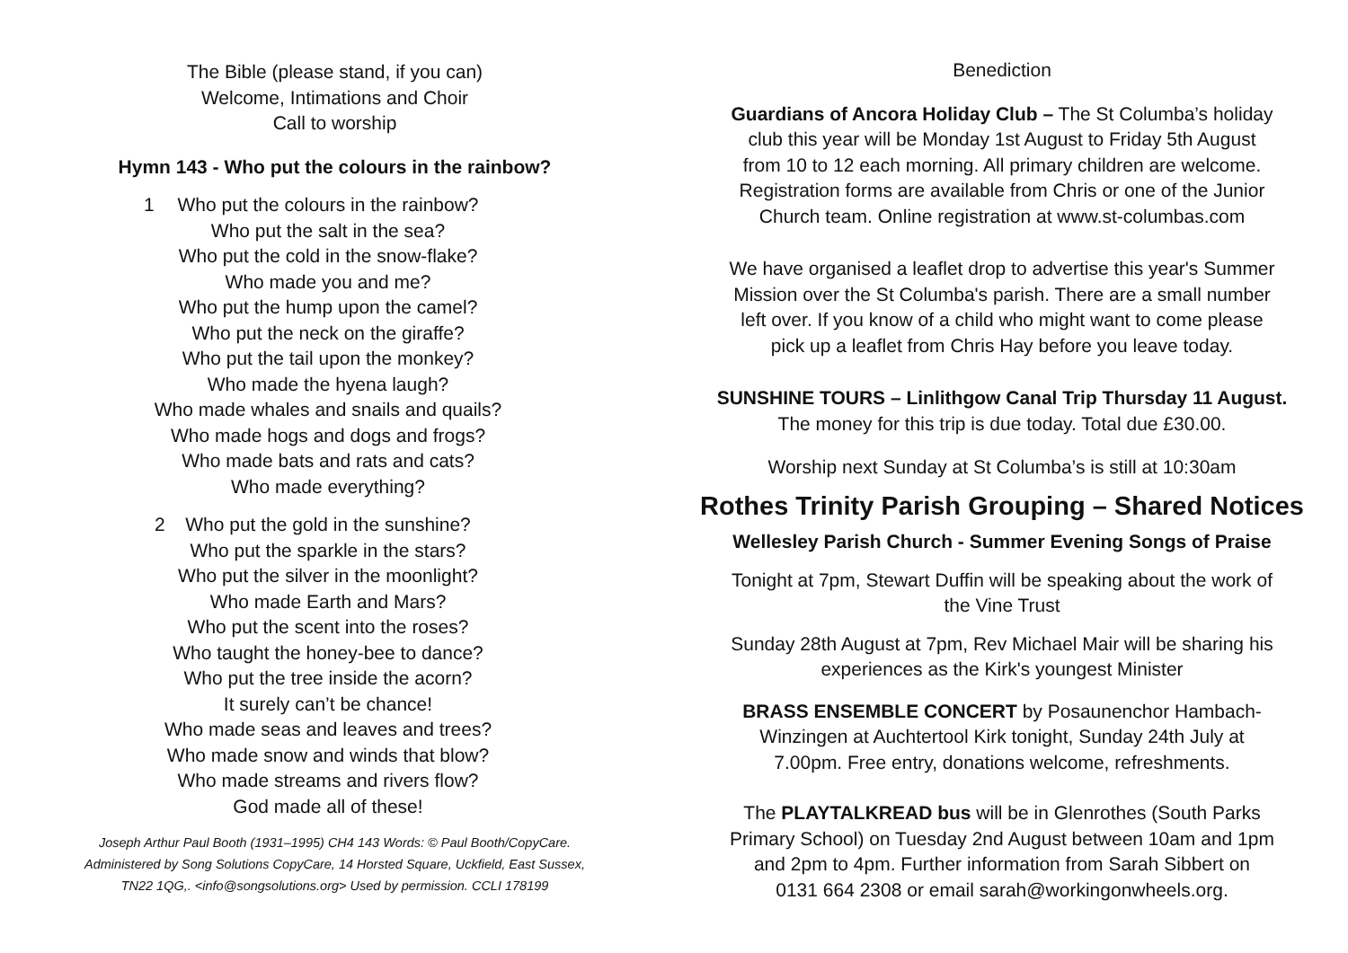The Bible (please stand, if you can)
Welcome, Intimations and Choir
Call to worship
Hymn 143 - Who put the colours in the rainbow?
1 Who put the colours in the rainbow?
Who put the salt in the sea?
Who put the cold in the snow-flake?
Who made you and me?
Who put the hump upon the camel?
Who put the neck on the giraffe?
Who put the tail upon the monkey?
Who made the hyena laugh?
Who made whales and snails and quails?
Who made hogs and dogs and frogs?
Who made bats and rats and cats?
Who made everything?
2 Who put the gold in the sunshine?
Who put the sparkle in the stars?
Who put the silver in the moonlight?
Who made Earth and Mars?
Who put the scent into the roses?
Who taught the honey-bee to dance?
Who put the tree inside the acorn?
It surely can’t be chance!
Who made seas and leaves and trees?
Who made snow and winds that blow?
Who made streams and rivers flow?
God made all of these!
Joseph Arthur Paul Booth (1931–1995) CH4 143 Words: © Paul Booth/CopyCare.
Administered by Song Solutions CopyCare, 14 Horsted Square, Uckfield, East Sussex,
TN22 1QG,. <info@songsolutions.org> Used by permission. CCLI 178199
Benediction
Guardians of Ancora Holiday Club – The St Columba’s holiday
club this year will be Monday 1st August to Friday 5th August
from 10 to 12 each morning. All primary children are welcome.
Registration forms are available from Chris or one of the Junior
Church team. Online registration at www.st-columbas.com
We have organised a leaflet drop to advertise this year's Summer
Mission over the St Columba's parish. There are a small number
left over. If you know of a child who might want to come please
pick up a leaflet from Chris Hay before you leave today.
SUNSHINE TOURS – Linlithgow Canal Trip Thursday 11 August.
The money for this trip is due today. Total due £30.00.
Worship next Sunday at St Columba’s is still at 10:30am
Rothes Trinity Parish Grouping – Shared Notices
Wellesley Parish Church - Summer Evening Songs of Praise
Tonight at 7pm, Stewart Duffin will be speaking about the work of
the Vine Trust
Sunday 28th August at 7pm, Rev Michael Mair will be sharing his
experiences as the Kirk's youngest Minister
BRASS ENSEMBLE CONCERT by Posaunenchor Hambach-
Winzingen at Auchtertool Kirk tonight, Sunday 24th July at
7.00pm. Free entry, donations welcome, refreshments.
The PLAYTALKREAD bus will be in Glenrothes (South Parks
Primary School) on Tuesday 2nd August between 10am and 1pm
and 2pm to 4pm. Further information from Sarah Sibbert on
0131 664 2308 or email sarah@workingonwheels.org.